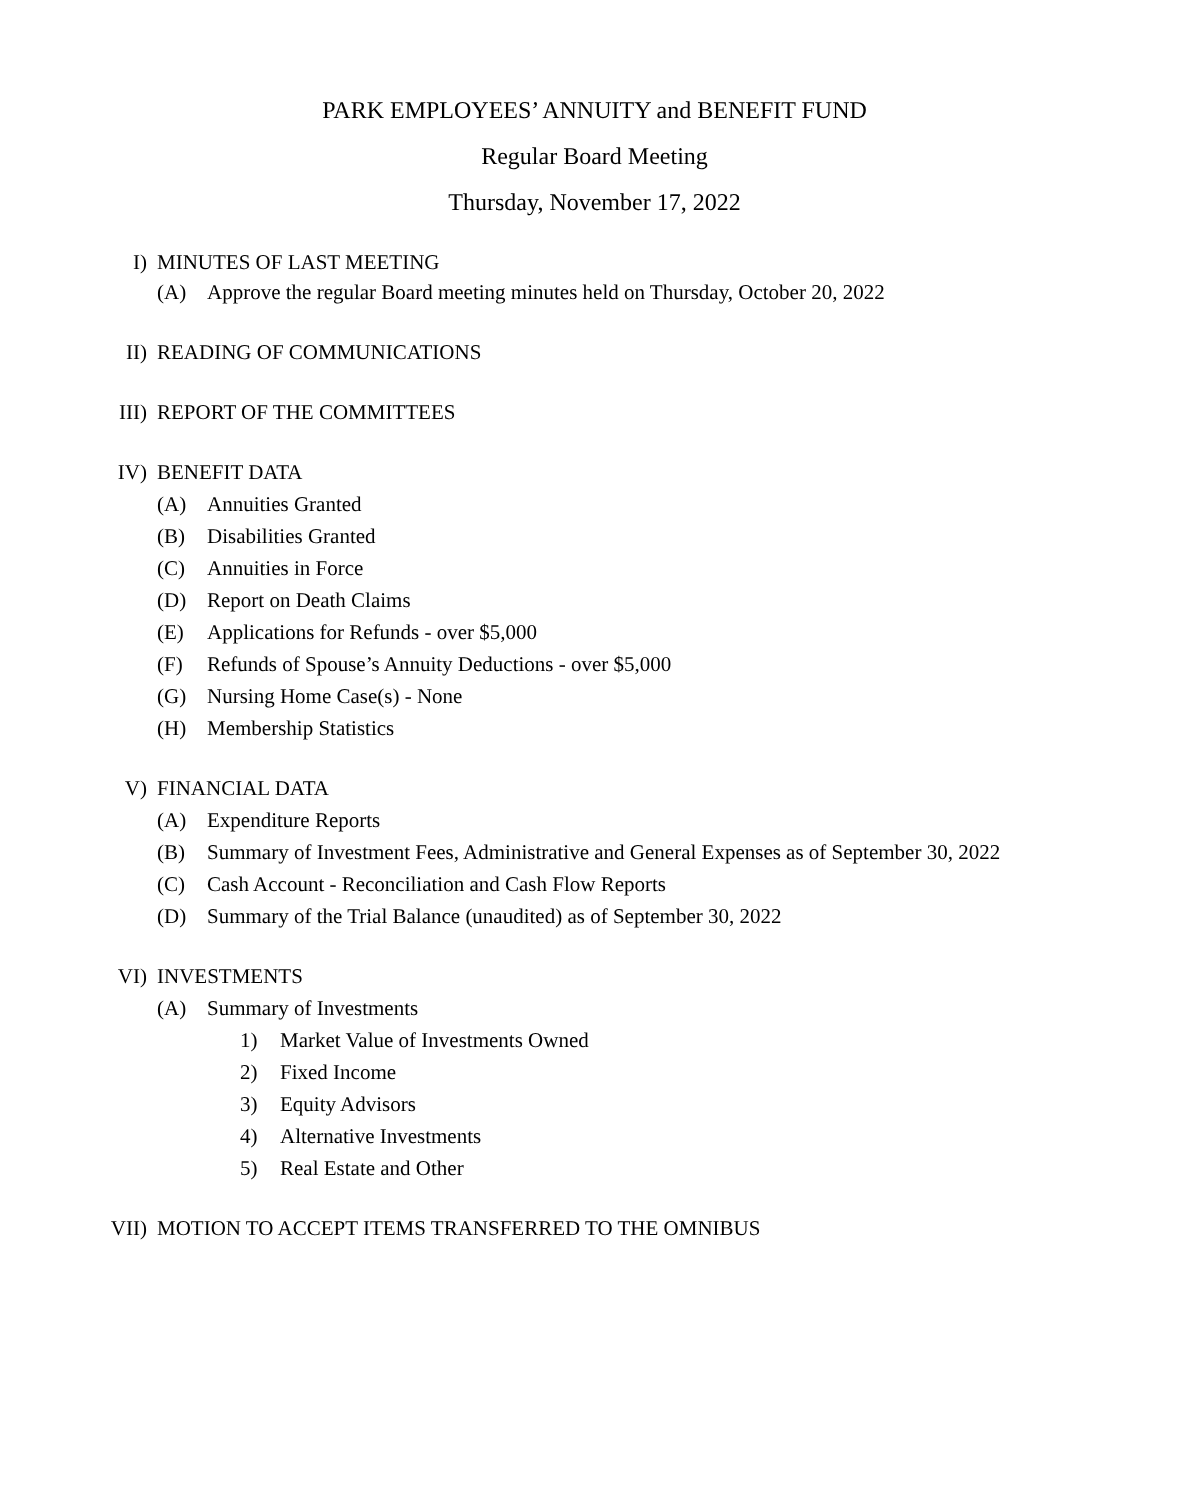PARK EMPLOYEES’ ANNUITY and BENEFIT FUND
Regular Board Meeting
Thursday, November 17, 2022
I) MINUTES OF LAST MEETING
(A) Approve the regular Board meeting minutes held on Thursday, October 20, 2022
II) READING OF COMMUNICATIONS
III) REPORT OF THE COMMITTEES
IV) BENEFIT DATA
(A) Annuities Granted
(B) Disabilities Granted
(C) Annuities in Force
(D) Report on Death Claims
(E) Applications for Refunds - over $5,000
(F) Refunds of Spouse’s Annuity Deductions - over $5,000
(G) Nursing Home Case(s) - None
(H) Membership Statistics
V) FINANCIAL DATA
(A) Expenditure Reports
(B) Summary of Investment Fees, Administrative and General Expenses as of September 30, 2022
(C) Cash Account - Reconciliation and Cash Flow Reports
(D) Summary of the Trial Balance (unaudited) as of September 30, 2022
VI) INVESTMENTS
(A) Summary of Investments
1) Market Value of Investments Owned
2) Fixed Income
3) Equity Advisors
4) Alternative Investments
5) Real Estate and Other
VII) MOTION TO ACCEPT ITEMS TRANSFERRED TO THE OMNIBUS